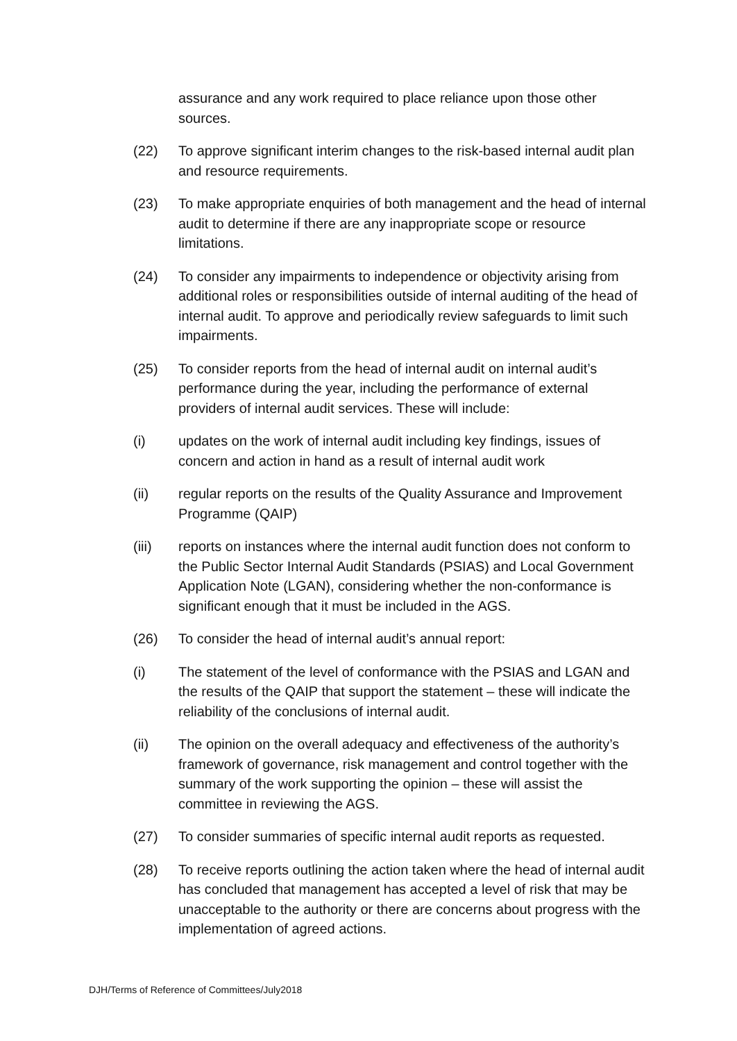assurance and any work required to place reliance upon those other sources.
(22) To approve significant interim changes to the risk-based internal audit plan and resource requirements.
(23) To make appropriate enquiries of both management and the head of internal audit to determine if there are any inappropriate scope or resource limitations.
(24) To consider any impairments to independence or objectivity arising from additional roles or responsibilities outside of internal auditing of the head of internal audit. To approve and periodically review safeguards to limit such impairments.
(25) To consider reports from the head of internal audit on internal audit’s performance during the year, including the performance of external providers of internal audit services. These will include:
(i) updates on the work of internal audit including key findings, issues of concern and action in hand as a result of internal audit work
(ii) regular reports on the results of the Quality Assurance and Improvement Programme (QAIP)
(iii) reports on instances where the internal audit function does not conform to the Public Sector Internal Audit Standards (PSIAS) and Local Government Application Note (LGAN), considering whether the non-conformance is significant enough that it must be included in the AGS.
(26) To consider the head of internal audit’s annual report:
(i) The statement of the level of conformance with the PSIAS and LGAN and the results of the QAIP that support the statement – these will indicate the reliability of the conclusions of internal audit.
(ii) The opinion on the overall adequacy and effectiveness of the authority’s framework of governance, risk management and control together with the summary of the work supporting the opinion – these will assist the committee in reviewing the AGS.
(27) To consider summaries of specific internal audit reports as requested.
(28) To receive reports outlining the action taken where the head of internal audit has concluded that management has accepted a level of risk that may be unacceptable to the authority or there are concerns about progress with the implementation of agreed actions.
DJH/Terms of Reference of Committees/July2018